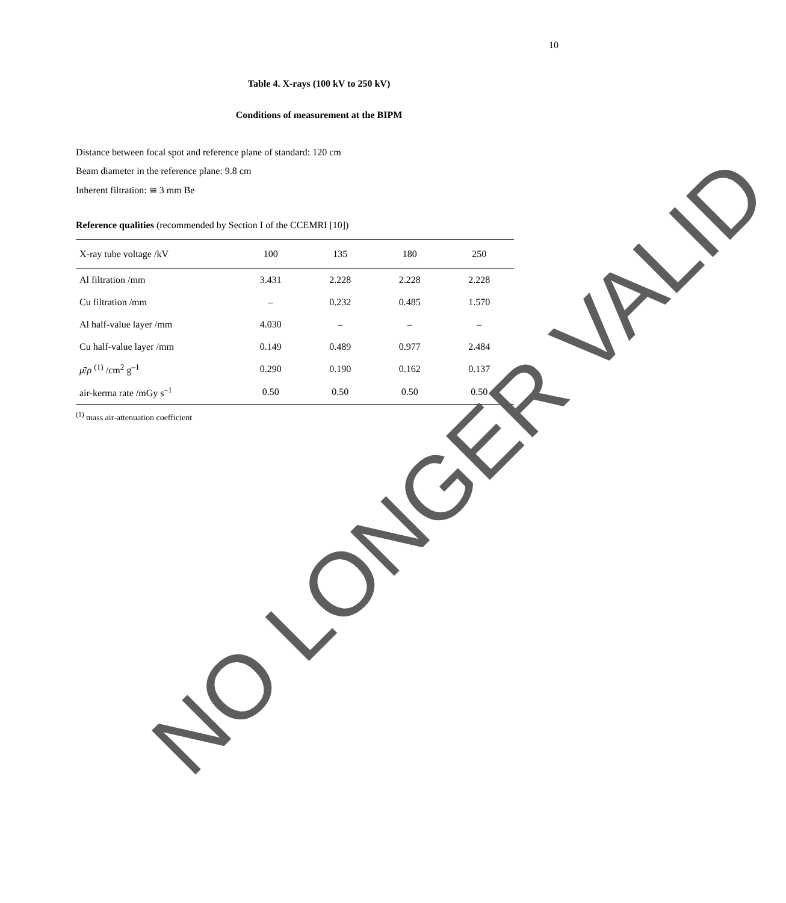10
Table 4. X-rays (100 kV to 250 kV)
Conditions of measurement at the BIPM
Distance between focal spot and reference plane of standard: 120 cm
Beam diameter in the reference plane: 9.8 cm
Inherent filtration: ≅ 3 mm Be
Reference qualities (recommended by Section I of the CCEMRI [10])
| X-ray tube voltage /kV | 100 | 135 | 180 | 250 |
| --- | --- | --- | --- | --- |
| Al filtration /mm | 3.431 | 2.228 | 2.228 | 2.228 |
| Cu filtration /mm | – | 0.232 | 0.485 | 1.570 |
| Al half-value layer /mm | 4.030 | – | – | – |
| Cu half-value layer /mm | 0.149 | 0.489 | 0.977 | 2.484 |
| μ̄ / ρ <sup>(1)</sup> /cm<sup>2</sup> g<sup>–1</sup> | 0.290 | 0.190 | 0.162 | 0.137 |
| air-kerma rate /mGy s<sup>–1</sup> | 0.50 | 0.50 | 0.50 | 0.50 |
<sup>(1)</sup> mass air-attenuation coefficient
NO LONGER VALID